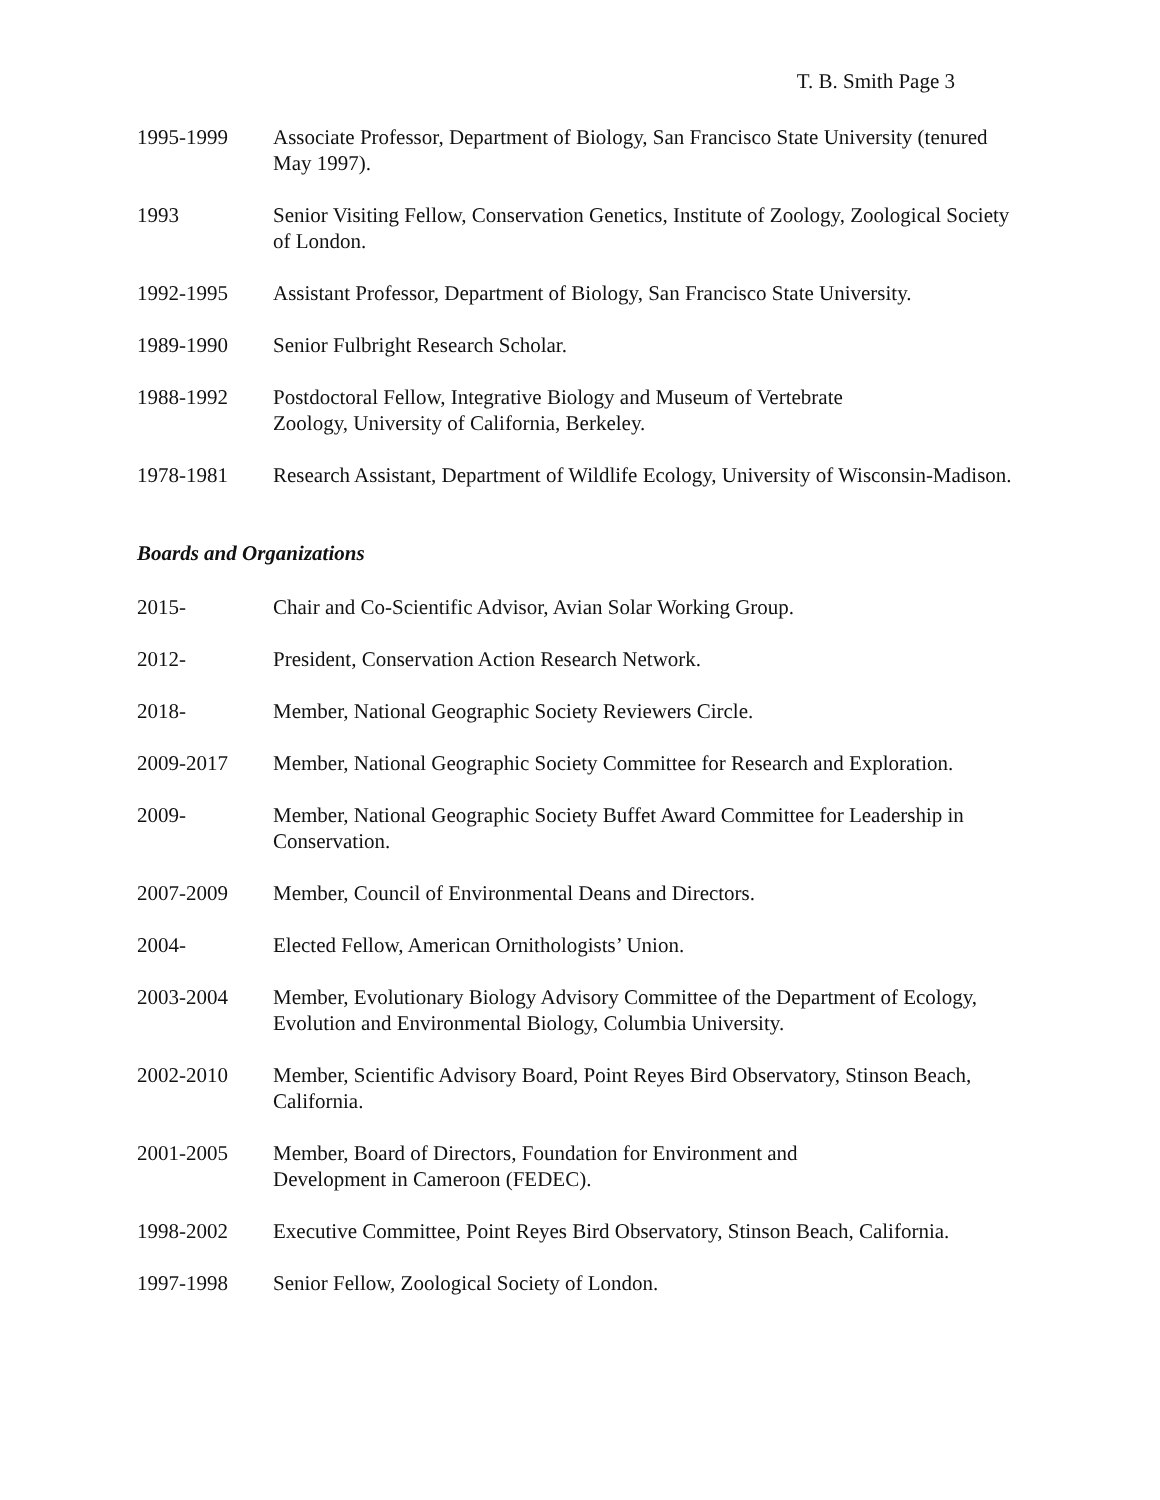T. B. Smith Page 3
1995-1999 Associate Professor, Department of Biology, San Francisco State University (tenured May 1997).
1993 Senior Visiting Fellow, Conservation Genetics, Institute of Zoology, Zoological Society of London.
1992-1995 Assistant Professor, Department of Biology, San Francisco State University.
1989-1990 Senior Fulbright Research Scholar.
1988-1992 Postdoctoral Fellow, Integrative Biology and Museum of Vertebrate
Zoology, University of California, Berkeley.
1978-1981 Research Assistant, Department of Wildlife Ecology, University of Wisconsin-Madison.
Boards and Organizations
2015- Chair and Co-Scientific Advisor, Avian Solar Working Group.
2012- President, Conservation Action Research Network.
2018- Member, National Geographic Society Reviewers Circle.
2009-2017 Member, National Geographic Society Committee for Research and Exploration.
2009- Member, National Geographic Society Buffet Award Committee for Leadership in Conservation.
2007-2009 Member, Council of Environmental Deans and Directors.
2004- Elected Fellow, American Ornithologists’ Union.
2003-2004 Member, Evolutionary Biology Advisory Committee of the Department of Ecology, Evolution and Environmental Biology, Columbia University.
2002-2010 Member, Scientific Advisory Board, Point Reyes Bird Observatory, Stinson Beach, California.
2001-2005 Member, Board of Directors, Foundation for Environment and
Development in Cameroon (FEDEC).
1998-2002 Executive Committee, Point Reyes Bird Observatory, Stinson Beach, California.
1997-1998 Senior Fellow, Zoological Society of London.